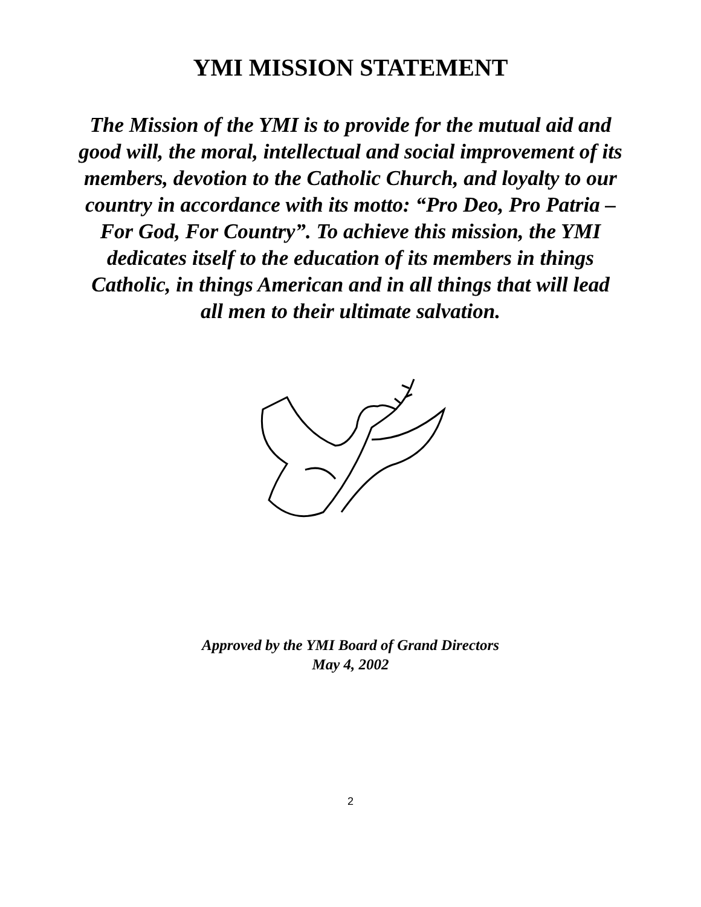YMI MISSION STATEMENT
The Mission of the YMI is to provide for the mutual aid and good will, the moral, intellectual and social improvement of its members, devotion to the Catholic Church, and loyalty to our country in accordance with its motto: “Pro Deo, Pro Patria – For God, For Country”. To achieve this mission, the YMI dedicates itself to the education of its members in things Catholic, in things American and in all things that will lead all men to their ultimate salvation.
Approved by the YMI Board of Grand Directors
May 4, 2002
2